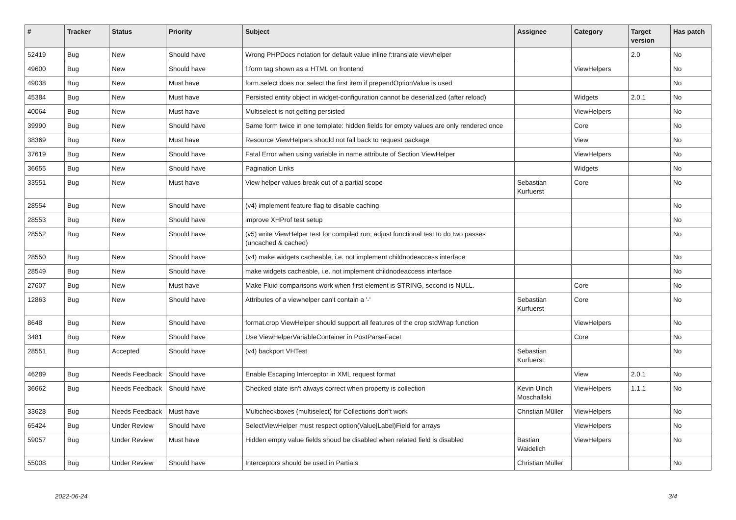| # | Tracker | Status | Priority | Subject | Assignee | Category | Target version | Has patch |
| --- | --- | --- | --- | --- | --- | --- | --- | --- |
| 52419 | Bug | New | Should have | Wrong PHPDocs notation for default value inline f:translate viewhelper | | | 2.0 | No |
| 49600 | Bug | New | Should have | f:form tag shown as a HTML on frontend | | ViewHelpers | | No |
| 49038 | Bug | New | Must have | form.select does not select the first item if prependOptionValue is used | | | | No |
| 45384 | Bug | New | Must have | Persisted entity object in widget-configuration cannot be deserialized (after reload) | | Widgets | 2.0.1 | No |
| 40064 | Bug | New | Must have | Multiselect is not getting persisted | | ViewHelpers | | No |
| 39990 | Bug | New | Should have | Same form twice in one template: hidden fields for empty values are only rendered once | | Core | | No |
| 38369 | Bug | New | Must have | Resource ViewHelpers should not fall back to request package | | View | | No |
| 37619 | Bug | New | Should have | Fatal Error when using variable in name attribute of Section ViewHelper | | ViewHelpers | | No |
| 36655 | Bug | New | Should have | Pagination Links | | Widgets | | No |
| 33551 | Bug | New | Must have | View helper values break out of a partial scope | Sebastian Kurfuerst | Core | | No |
| 28554 | Bug | New | Should have | (v4) implement feature flag to disable caching | | | | No |
| 28553 | Bug | New | Should have | improve XHProf test setup | | | | No |
| 28552 | Bug | New | Should have | (v5) write ViewHelper test for compiled run; adjust functional test to do two passes (uncached & cached) | | | | No |
| 28550 | Bug | New | Should have | (v4) make widgets cacheable, i.e. not implement childnodeaccess interface | | | | No |
| 28549 | Bug | New | Should have | make widgets cacheable, i.e. not implement childnodeaccess interface | | | | No |
| 27607 | Bug | New | Must have | Make Fluid comparisons work when first element is STRING, second is NULL. | | Core | | No |
| 12863 | Bug | New | Should have | Attributes of a viewhelper can't contain a '-' | Sebastian Kurfuerst | Core | | No |
| 8648 | Bug | New | Should have | format.crop ViewHelper should support all features of the crop stdWrap function | | ViewHelpers | | No |
| 3481 | Bug | New | Should have | Use ViewHelperVariableContainer in PostParseFacet | | Core | | No |
| 28551 | Bug | Accepted | Should have | (v4) backport VHTest | Sebastian Kurfuerst | | | No |
| 46289 | Bug | Needs Feedback | Should have | Enable Escaping Interceptor in XML request format | | View | 2.0.1 | No |
| 36662 | Bug | Needs Feedback | Should have | Checked state isn't always correct when property is collection | Kevin Ulrich Moschallski | ViewHelpers | 1.1.1 | No |
| 33628 | Bug | Needs Feedback | Must have | Multicheckboxes (multiselect) for Collections don't work | Christian Müller | ViewHelpers | | No |
| 65424 | Bug | Under Review | Should have | SelectViewHelper must respect option(Value/Label)Field for arrays | | ViewHelpers | | No |
| 59057 | Bug | Under Review | Must have | Hidden empty value fields shoud be disabled when related field is disabled | Bastian Waidelich | ViewHelpers | | No |
| 55008 | Bug | Under Review | Should have | Interceptors should be used in Partials | Christian Müller | | | No |
2022-06-24 3/4